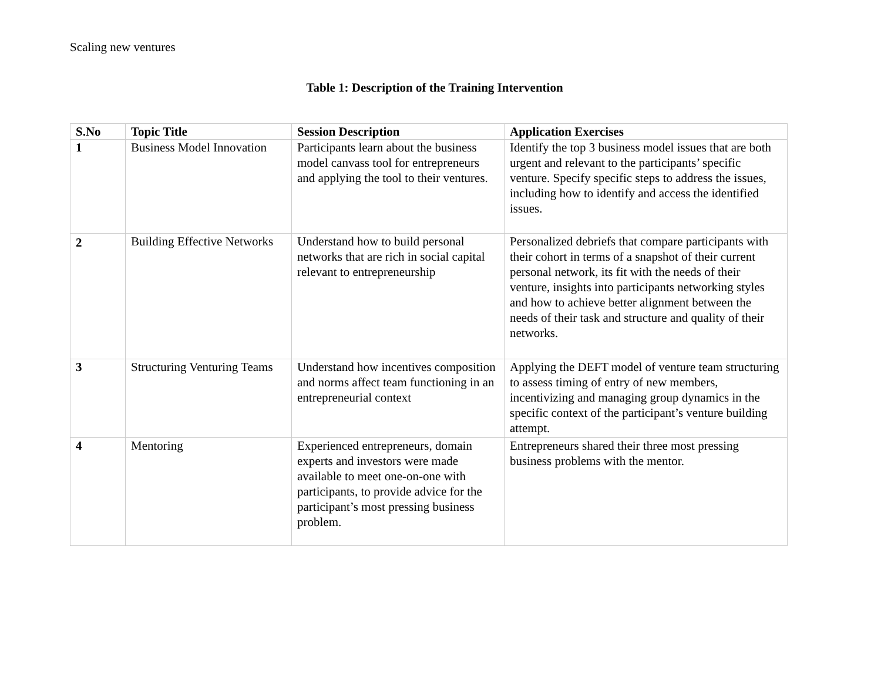Scaling new ventures
Table 1: Description of the Training Intervention
| S.No | Topic Title | Session Description | Application Exercises |
| --- | --- | --- | --- |
| 1 | Business Model Innovation | Participants learn about the business model canvass tool for entrepreneurs and applying the tool to their ventures. | Identify the top 3 business model issues that are both urgent and relevant to the participants’ specific venture. Specify specific steps to address the issues, including how to identify and access the identified issues. |
| 2 | Building Effective Networks | Understand how to build personal networks that are rich in social capital relevant to entrepreneurship | Personalized debriefs that compare participants with their cohort in terms of a snapshot of their current personal network, its fit with the needs of their venture, insights into participants networking styles and how to achieve better alignment between the needs of their task and structure and quality of their networks. |
| 3 | Structuring Venturing Teams | Understand how incentives composition and norms affect team functioning in an entrepreneurial context | Applying the DEFT model of venture team structuring to assess timing of entry of new members, incentivizing and managing group dynamics in the specific context of the participant’s venture building attempt. |
| 4 | Mentoring | Experienced entrepreneurs, domain experts and investors were made available to meet one-on-one with participants, to provide advice for the participant’s most pressing business problem. | Entrepreneurs shared their three most pressing business problems with the mentor. |